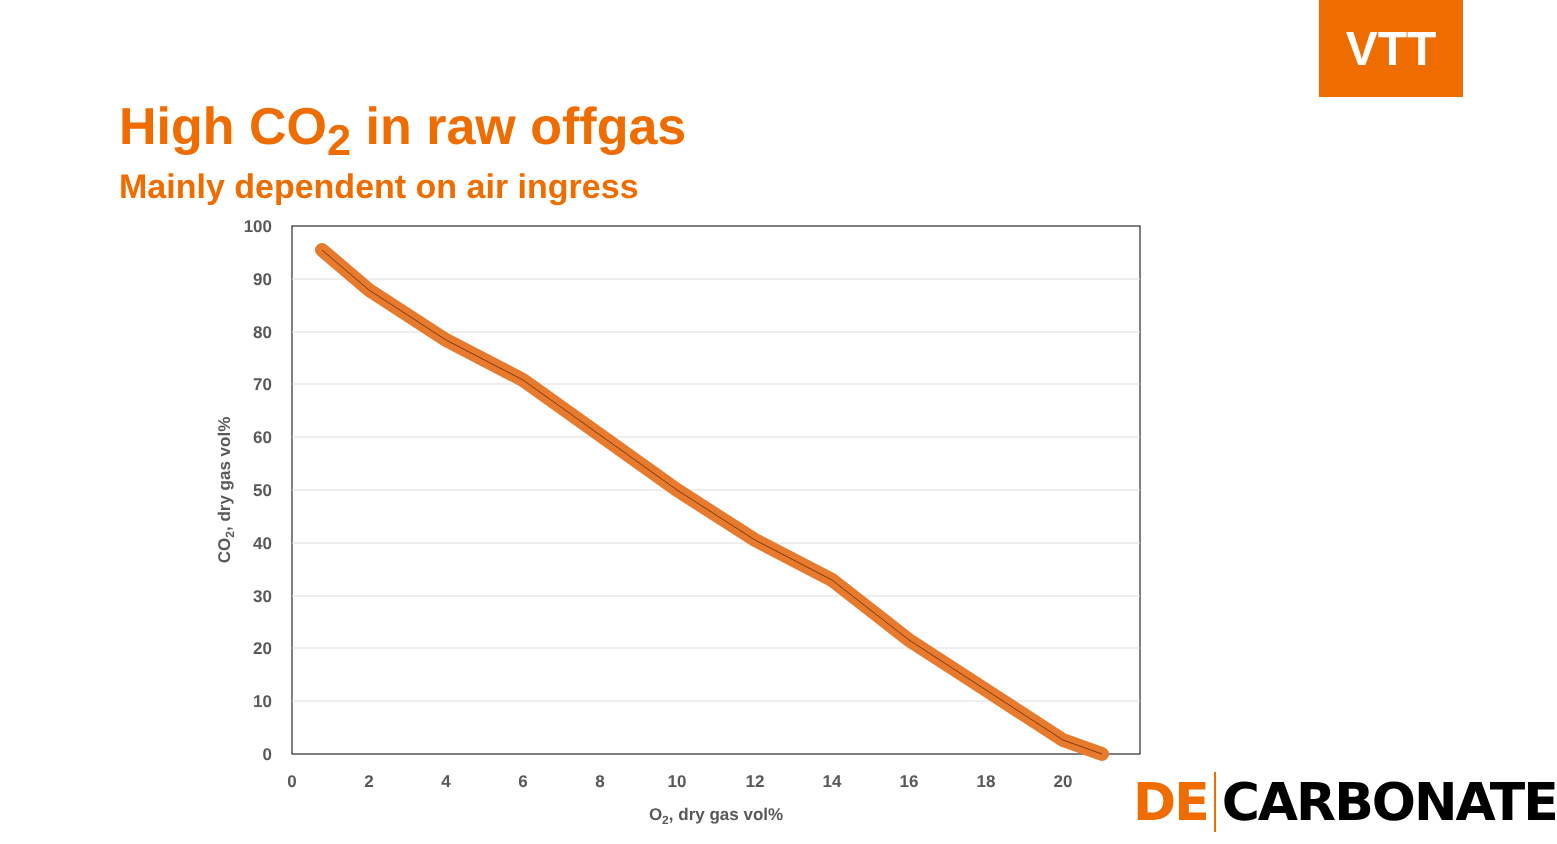VTT
High CO<sub>2</sub> in raw offgas
Mainly dependent on air ingress
100
90
80
70
60
50
40
30
20
10
0
0
2
4
6
8
10
12
14
16
18
20
O2, dry gas vol%
CO2, dry gas vol%
DE CARBONATE